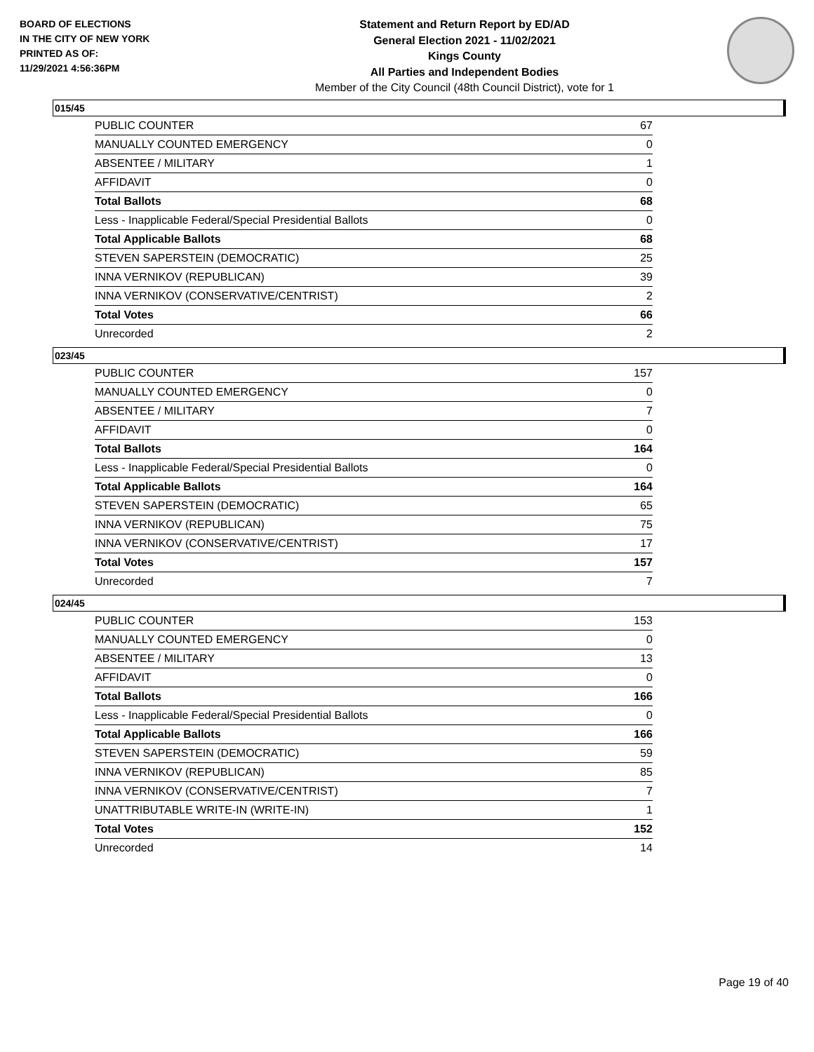BOARD OF ELECTIONS
IN THE CITY OF NEW YORK
PRINTED AS OF:
11/29/2021 4:56:36PM
Statement and Return Report by ED/AD
General Election 2021 - 11/02/2021
Kings County
All Parties and Independent Bodies
Member of the City Council (48th Council District), vote for 1
015/45
| PUBLIC COUNTER | 67 |
| MANUALLY COUNTED EMERGENCY | 0 |
| ABSENTEE / MILITARY | 1 |
| AFFIDAVIT | 0 |
| Total Ballots | 68 |
| Less - Inapplicable Federal/Special Presidential Ballots | 0 |
| Total Applicable Ballots | 68 |
| STEVEN SAPERSTEIN (DEMOCRATIC) | 25 |
| INNA VERNIKOV (REPUBLICAN) | 39 |
| INNA VERNIKOV (CONSERVATIVE/CENTRIST) | 2 |
| Total Votes | 66 |
| Unrecorded | 2 |
023/45
| PUBLIC COUNTER | 157 |
| MANUALLY COUNTED EMERGENCY | 0 |
| ABSENTEE / MILITARY | 7 |
| AFFIDAVIT | 0 |
| Total Ballots | 164 |
| Less - Inapplicable Federal/Special Presidential Ballots | 0 |
| Total Applicable Ballots | 164 |
| STEVEN SAPERSTEIN (DEMOCRATIC) | 65 |
| INNA VERNIKOV (REPUBLICAN) | 75 |
| INNA VERNIKOV (CONSERVATIVE/CENTRIST) | 17 |
| Total Votes | 157 |
| Unrecorded | 7 |
024/45
| PUBLIC COUNTER | 153 |
| MANUALLY COUNTED EMERGENCY | 0 |
| ABSENTEE / MILITARY | 13 |
| AFFIDAVIT | 0 |
| Total Ballots | 166 |
| Less - Inapplicable Federal/Special Presidential Ballots | 0 |
| Total Applicable Ballots | 166 |
| STEVEN SAPERSTEIN (DEMOCRATIC) | 59 |
| INNA VERNIKOV (REPUBLICAN) | 85 |
| INNA VERNIKOV (CONSERVATIVE/CENTRIST) | 7 |
| UNATTRIBUTABLE WRITE-IN (WRITE-IN) | 1 |
| Total Votes | 152 |
| Unrecorded | 14 |
Page 19 of 40